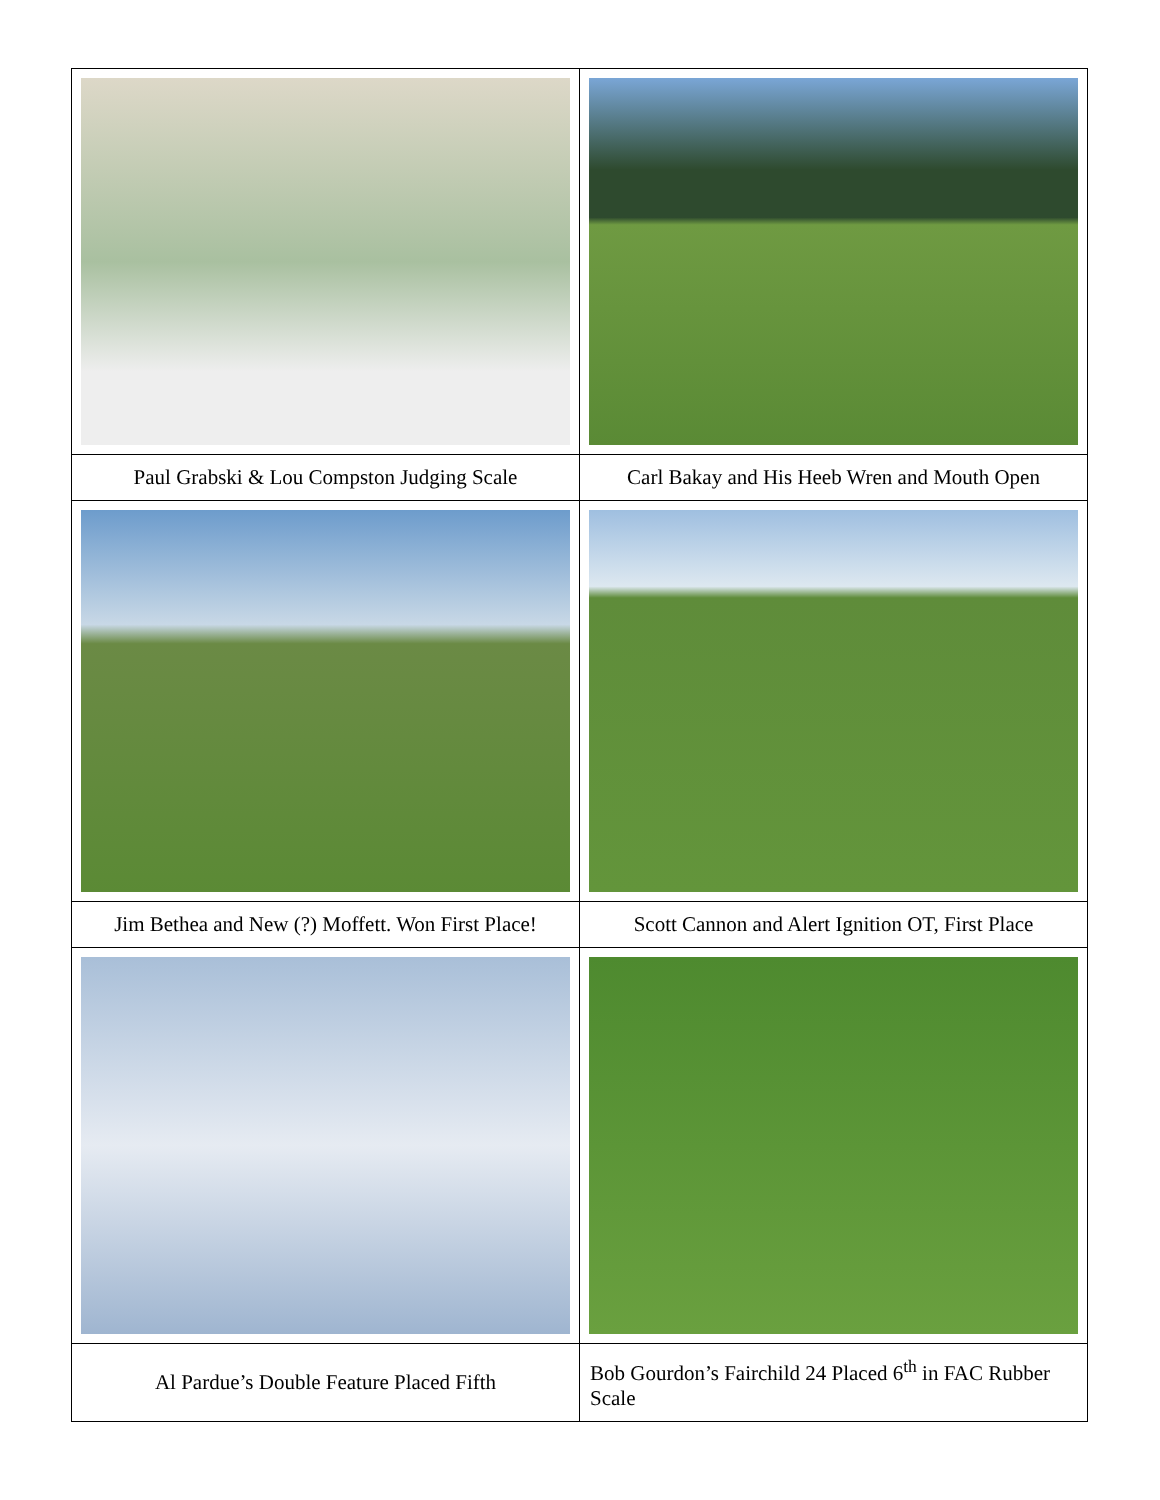| Paul Grabski & Lou Compston Judging Scale | Carl Bakay and His Heeb Wren and Mouth Open |
| Jim Bethea and New (?) Moffett. Won First Place! | Scott Cannon and Alert Ignition OT, First Place |
| Al Pardue’s Double Feature Placed Fifth | Bob Gourdon’s Fairchild 24 Placed 6<sup>th</sup> in FAC Rubber Scale |